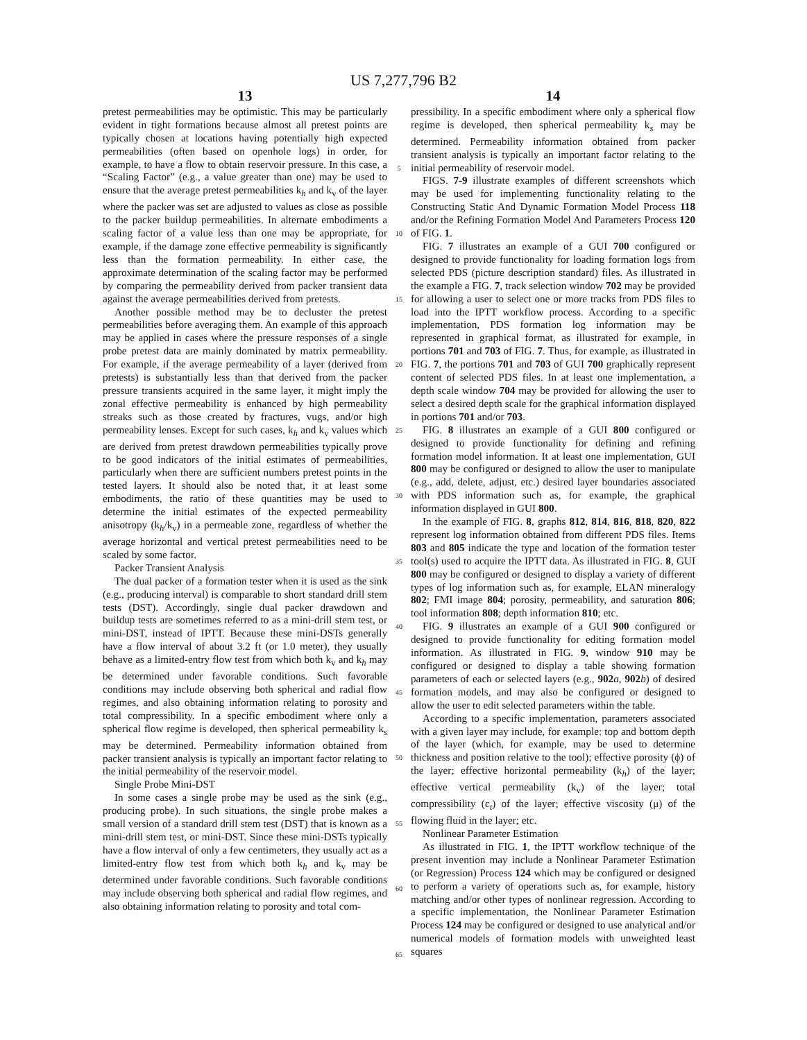US 7,277,796 B2
13
pretest permeabilities may be optimistic. This may be particularly evident in tight formations because almost all pretest points are typically chosen at locations having potentially high expected permeabilities (often based on openhole logs) in order, for example, to have a flow to obtain reservoir pressure. In this case, a “Scaling Factor” (e.g., a value greater than one) may be used to ensure that the average pretest permeabilities k<sub>h</sub> and k<sub>v</sub> of the layer where the packer was set are adjusted to values as close as possible to the packer buildup permeabilities. In alternate embodiments a scaling factor of a value less than one may be appropriate, for example, if the damage zone effective permeability is significantly less than the formation permeability. In either case, the approximate determination of the scaling factor may be performed by comparing the permeability derived from packer transient data against the average permeabilities derived from pretests.
Another possible method may be to decluster the pretest permeabilities before averaging them. An example of this approach may be applied in cases where the pressure responses of a single probe pretest data are mainly dominated by matrix permeability. For example, if the average permeability of a layer (derived from pretests) is substantially less than that derived from the packer pressure transients acquired in the same layer, it might imply the zonal effective permeability is enhanced by high permeability streaks such as those created by fractures, vugs, and/or high permeability lenses. Except for such cases, k<sub>h</sub> and k<sub>v</sub> values which are derived from pretest drawdown permeabilities typically prove to be good indicators of the initial estimates of permeabilities, particularly when there are sufficient numbers pretest points in the tested layers. It should also be noted that, it at least some embodiments, the ratio of these quantities may be used to determine the initial estimates of the expected permeability anisotropy (k<sub>h</sub>/k<sub>v</sub>) in a permeable zone, regardless of whether the average horizontal and vertical pretest permeabilities need to be scaled by some factor.
Packer Transient Analysis
The dual packer of a formation tester when it is used as the sink (e.g., producing interval) is comparable to short standard drill stem tests (DST). Accordingly, single dual packer drawdown and buildup tests are sometimes referred to as a mini-drill stem test, or mini-DST, instead of IPTT. Because these mini-DSTs generally have a flow interval of about 3.2 ft (or 1.0 meter), they usually behave as a limited-entry flow test from which both k<sub>v</sub> and k<sub>h</sub> may be determined under favorable conditions. Such favorable conditions may include observing both spherical and radial flow regimes, and also obtaining information relating to porosity and total compressibility. In a specific embodiment where only a spherical flow regime is developed, then spherical permeability k<sub>s</sub> may be determined. Permeability information obtained from packer transient analysis is typically an important factor relating to the initial permeability of the reservoir model.
Single Probe Mini-DST
In some cases a single probe may be used as the sink (e.g., producing probe). In such situations, the single probe makes a small version of a standard drill stem test (DST) that is known as a mini-drill stem test, or mini-DST. Since these mini-DSTs typically have a flow interval of only a few centimeters, they usually act as a limited-entry flow test from which both k<sub>h</sub> and k<sub>v</sub> may be determined under favorable conditions. Such favorable conditions may include observing both spherical and radial flow regimes, and also obtaining information relating to porosity and total com-
5
10
15
20
25
30
35
40
45
50
55
60
65
14
pressibility. In a specific embodiment where only a spherical flow regime is developed, then spherical permeability k<sub>s</sub> may be determined. Permeability information obtained from packer transient analysis is typically an important factor relating to the initial permeability of reservoir model.
FIGS. 7-9 illustrate examples of different screenshots which may be used for implementing functionality relating to the Constructing Static And Dynamic Formation Model Process 118 and/or the Refining Formation Model And Parameters Process 120 of FIG. 1.
FIG. 7 illustrates an example of a GUI 700 configured or designed to provide functionality for loading formation logs from selected PDS (picture description standard) files. As illustrated in the example a FIG. 7, track selection window 702 may be provided for allowing a user to select one or more tracks from PDS files to load into the IPTT workflow process. According to a specific implementation, PDS formation log information may be represented in graphical format, as illustrated for example, in portions 701 and 703 of FIG. 7. Thus, for example, as illustrated in FIG. 7, the portions 701 and 703 of GUI 700 graphically represent content of selected PDS files. In at least one implementation, a depth scale window 704 may be provided for allowing the user to select a desired depth scale for the graphical information displayed in portions 701 and/or 703.
FIG. 8 illustrates an example of a GUI 800 configured or designed to provide functionality for defining and refining formation model information. It at least one implementation, GUI 800 may be configured or designed to allow the user to manipulate (e.g., add, delete, adjust, etc.) desired layer boundaries associated with PDS information such as, for example, the graphical information displayed in GUI 800.
In the example of FIG. 8, graphs 812, 814, 816, 818, 820, 822 represent log information obtained from different PDS files. Items 803 and 805 indicate the type and location of the formation tester tool(s) used to acquire the IPTT data. As illustrated in FIG. 8, GUI 800 may be configured or designed to display a variety of different types of log information such as, for example, ELAN mineralogy 802; FMI image 804; porosity, permeability, and saturation 806; tool information 808; depth information 810; etc.
FIG. 9 illustrates an example of a GUI 900 configured or designed to provide functionality for editing formation model information. As illustrated in FIG. 9, window 910 may be configured or designed to display a table showing formation parameters of each or selected layers (e.g., 902 a, 902 b) of desired formation models, and may also be configured or designed to allow the user to edit selected parameters within the table.
According to a specific implementation, parameters associated with a given layer may include, for example: top and bottom depth of the layer (which, for example, may be used to determine thickness and position relative to the tool); effective porosity (ϕ) of the layer; effective horizontal permeability (k<sub>h</sub>) of the layer; effective vertical permeability (k<sub>v</sub>) of the layer; total compressibility (c<sub>t</sub>) of the layer; effective viscosity (μ) of the flowing fluid in the layer; etc.
Nonlinear Parameter Estimation
As illustrated in FIG. 1, the IPTT workflow technique of the present invention may include a Nonlinear Parameter Estimation (or Regression) Process 124 which may be configured or designed to perform a variety of operations such as, for example, history matching and/or other types of nonlinear regression. According to a specific implementation, the Nonlinear Parameter Estimation Process 124 may be configured or designed to use analytical and/or numerical models of formation models with unweighted least squares